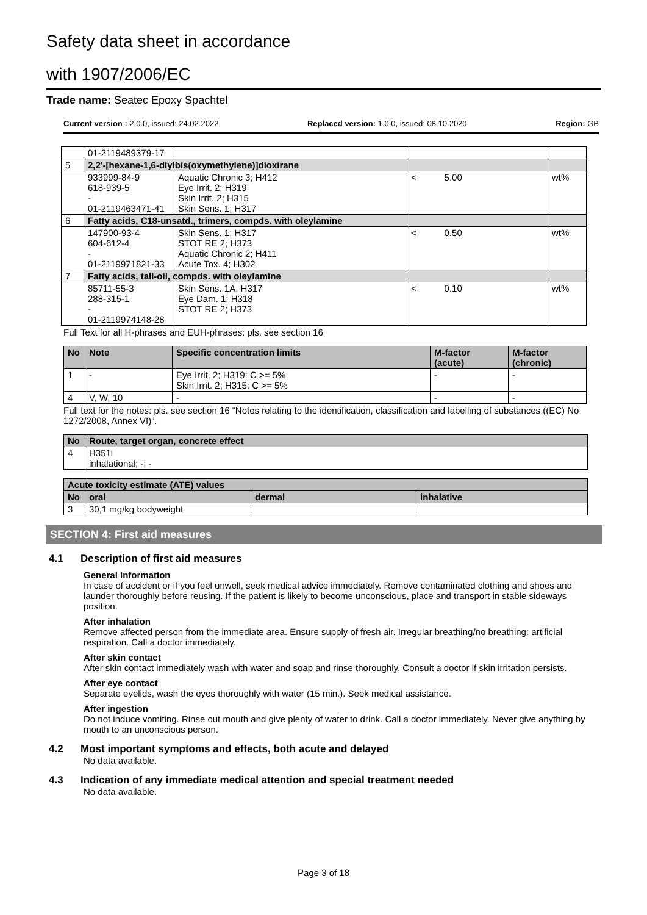Safety data sheet in accordance
with 1907/2006/EC
Trade name: Seatec Epoxy Spachtel
Current version : 2.0.0, issued: 24.02.2022 Replaced version: 1.0.0, issued: 08.10.2020 Region: GB
| | 01-2119489379-17 | | | |
| 5 | 2,2'-[hexane-1,6-diylbis(oxymethylene)]dioxirane | | | |
| | 933999-84-9 618-939-5 - 01-2119463471-41 | Aquatic Chronic 3; H412 Eye Irrit. 2; H319 Skin Irrit. 2; H315 Skin Sens. 1; H317 | < 5.00 | wt% |
| 6 | Fatty acids, C18-unsatd., trimers, compds. with oleylamine | | | |
| | 147900-93-4 604-612-4 - 01-2119971821-33 | Skin Sens. 1; H317 STOT RE 2; H373 Aquatic Chronic 2; H411 Acute Tox. 4; H302 | < 0.50 | wt% |
| 7 | Fatty acids, tall-oil, compds. with oleylamine | | | |
| | 85711-55-3 288-315-1 - 01-2119974148-28 | Skin Sens. 1A; H317 Eye Dam. 1; H318 STOT RE 2; H373 | < 0.10 | wt% |
Full Text for all H-phrases and EUH-phrases: pls. see section 16
| No | Note | Specific concentration limits | M-factor (acute) | M-factor (chronic) |
| --- | --- | --- | --- | --- |
| 1 | - | Eye Irrit. 2; H319: C >= 5% Skin Irrit. 2; H315: C >= 5% | - | - |
| 4 | V, W, 10 | - | - | - |
Full text for the notes: pls. see section 16 “Notes relating to the identification, classification and labelling of substances ((EC) No 1272/2008, Annex VI)”.
| No | Route, target organ, concrete effect |
| --- | --- |
| 4 | H351i inhalational; -; - |
| Acute toxicity estimate (ATE) values | | | |
| --- | --- | --- | --- |
| No | oral | dermal | inhalative |
| 3 | 30,1 mg/kg bodyweight | | |
SECTION 4: First aid measures
4.1 Description of first aid measures
General information
In case of accident or if you feel unwell, seek medical advice immediately. Remove contaminated clothing and shoes and launder thoroughly before reusing. If the patient is likely to become unconscious, place and transport in stable sideways position.
After inhalation
Remove affected person from the immediate area. Ensure supply of fresh air. Irregular breathing/no breathing: artificial respiration. Call a doctor immediately.
After skin contact
After skin contact immediately wash with water and soap and rinse thoroughly. Consult a doctor if skin irritation persists.
After eye contact
Separate eyelids, wash the eyes thoroughly with water (15 min.). Seek medical assistance.
After ingestion
Do not induce vomiting. Rinse out mouth and give plenty of water to drink. Call a doctor immediately. Never give anything by mouth to an unconscious person.
4.2 Most important symptoms and effects, both acute and delayed
No data available.
4.3 Indication of any immediate medical attention and special treatment needed
No data available.
Page 3 of 18